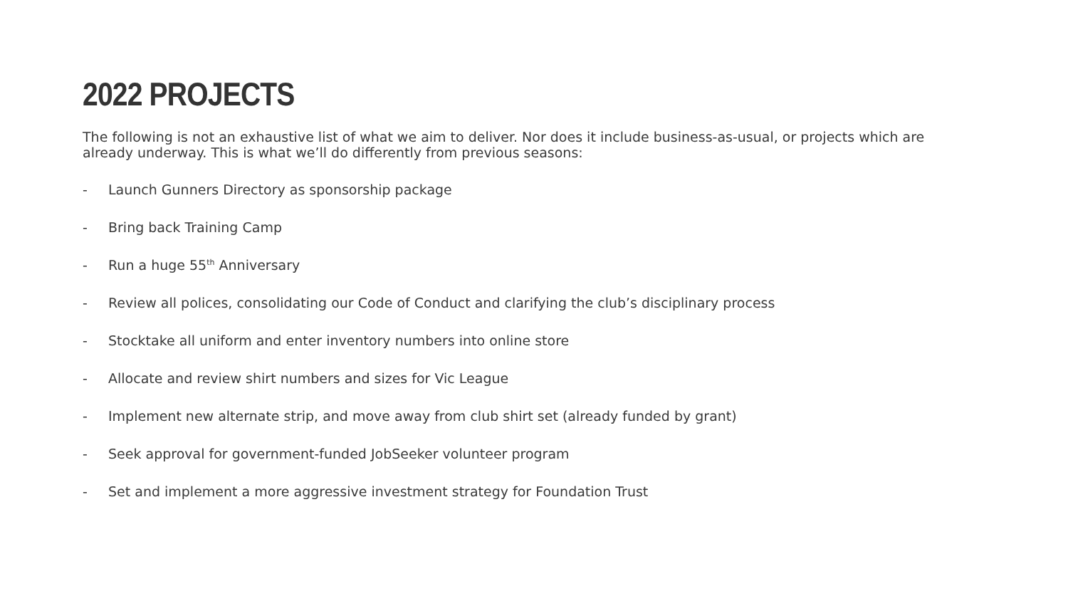2022 PROJECTS
The following is not an exhaustive list of what we aim to deliver. Nor does it include business-as-usual, or projects which are already underway. This is what we’ll do differently from previous seasons:
- Launch Gunners Directory as sponsorship package
- Bring back Training Camp
- Run a huge 55<sup>th</sup> Anniversary
- Review all polices, consolidating our Code of Conduct and clarifying the club’s disciplinary process
- Stocktake all uniform and enter inventory numbers into online store
- Allocate and review shirt numbers and sizes for Vic League
- Implement new alternate strip, and move away from club shirt set (already funded by grant)
- Seek approval for government-funded JobSeeker volunteer program
- Set and implement a more aggressive investment strategy for Foundation Trust